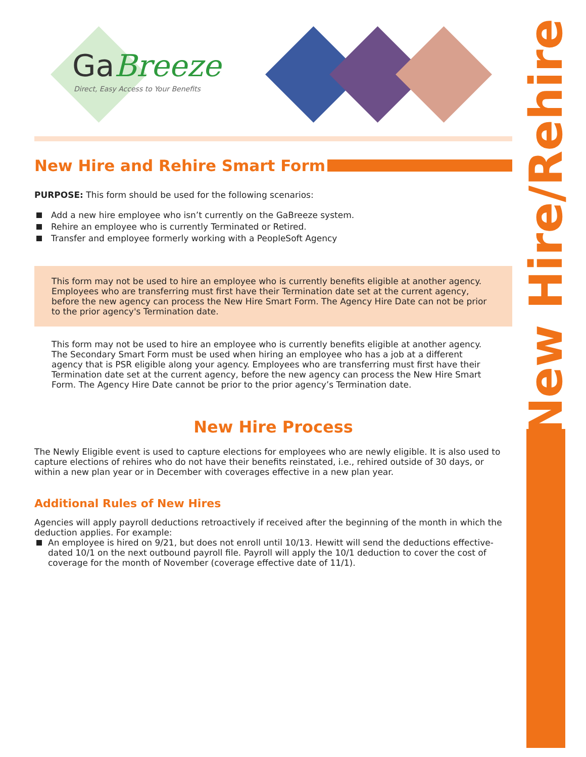New Hire/Rehire
GaBreeze
Direct, Easy Access to Your Benefits
New Hire and Rehire Smart Form
PURPOSE: This form should be used for the following scenarios:
Add a new hire employee who isn’t currently on the GaBreeze system.
Rehire an employee who is currently Terminated or Retired.
Transfer and employee formerly working with a PeopleSoft Agency
This form may not be used to hire an employee who is currently benefits eligible at another agency. Employees who are transferring must first have their Termination date set at the current agency, before the new agency can process the New Hire Smart Form. The Agency Hire Date can not be prior to the prior agency's Termination date.
This form may not be used to hire an employee who is currently benefits eligible at another agency. The Secondary Smart Form must be used when hiring an employee who has a job at a different agency that is PSR eligible along your agency. Employees who are transferring must first have their Termination date set at the current agency, before the new agency can process the New Hire Smart Form. The Agency Hire Date cannot be prior to the prior agency’s Termination date.
New Hire Process
The Newly Eligible event is used to capture elections for employees who are newly eligible. It is also used to capture elections of rehires who do not have their benefits reinstated, i.e., rehired outside of 30 days, or within a new plan year or in December with coverages effective in a new plan year.
Additional Rules of New Hires
Agencies will apply payroll deductions retroactively if received after the beginning of the month in which the deduction applies. For example:
An employee is hired on 9/21, but does not enroll until 10/13. Hewitt will send the deductions effective-dated 10/1 on the next outbound payroll file. Payroll will apply the 10/1 deduction to cover the cost of coverage for the month of November (coverage effective date of 11/1).